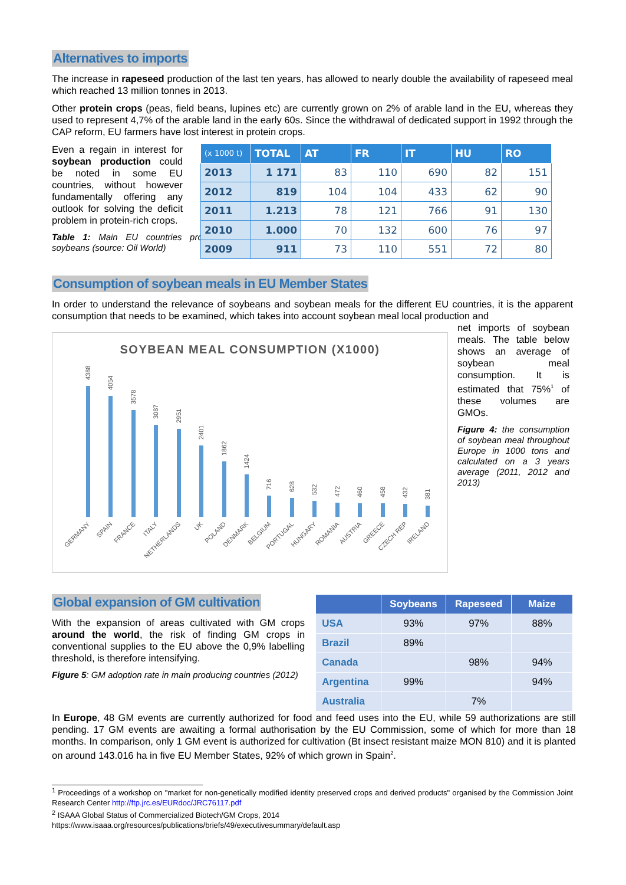Alternatives to imports
The increase in rapeseed production of the last ten years, has allowed to nearly double the availability of rapeseed meal which reached 13 million tonnes in 2013.
Other protein crops (peas, field beans, lupines etc) are currently grown on 2% of arable land in the EU, whereas they used to represent 4,7% of the arable land in the early 60s. Since the withdrawal of dedicated support in 1992 through the CAP reform, EU farmers have lost interest in protein crops.
Even a regain in interest for soybean production could be noted in some EU countries, without however fundamentally offering any outlook for solving the deficit problem in protein-rich crops.
Table 1: Main EU countries producing soybeans (source: Oil World)
| (x 1000 t) | TOTAL | AT | FR | IT | HU | RO |
| --- | --- | --- | --- | --- | --- | --- |
| 2013 | 1 171 | 83 | 110 | 690 | 82 | 151 |
| 2012 | 819 | 104 | 104 | 433 | 62 | 90 |
| 2011 | 1.213 | 78 | 121 | 766 | 91 | 130 |
| 2010 | 1.000 | 70 | 132 | 600 | 76 | 97 |
| 2009 | 911 | 73 | 110 | 551 | 72 | 80 |
Consumption of soybean meals in EU Member States
In order to understand the relevance of soybeans and soybean meals for the different EU countries, it is the apparent consumption that needs to be examined, which takes into account soybean meal local production and
SOYBEAN MEAL CONSUMPTION (X1000)
4388
4054
3578
3087
2951
2401
1862
1424
716
628
532
472
460
458
432
381
GERMANY
SPAIN
FRANCE
ITALY
NETHERLANDS
UK
POLAND
DENMARK
BELGIUM
PORTUGAL
HUNGARY
ROMANIA
AUSTRIA
GREECE
CZECH REP
IRELAND
net imports of soybean meals. The table below shows an average of soybean meal consumption. It is estimated that 75%<sup>1</sup> of these volumes are GMOs.
Figure 4: the consumption of soybean meal throughout Europe in 1000 tons and calculated on a 3 years average (2011, 2012 and 2013)
Global expansion of GM cultivation
With the expansion of areas cultivated with GM crops around the world, the risk of finding GM crops in conventional supplies to the EU above the 0,9% labelling threshold, is therefore intensifying.
Figure 5: GM adoption rate in main producing countries (2012)
| | Soybeans | Rapeseed | Maize |
| --- | --- | --- | --- |
| USA | 93% | 97% | 88% |
| Brazil | 89% | | |
| Canada | | 98% | 94% |
| Argentina | 99% | | 94% |
| Australia | | 7% | |
In Europe, 48 GM events are currently authorized for food and feed uses into the EU, while 59 authorizations are still pending. 17 GM events are awaiting a formal authorisation by the EU Commission, some of which for more than 18 months. In comparison, only 1 GM event is authorized for cultivation (Bt insect resistant maize MON 810) and it is planted on around 143.016 ha in five EU Member States, 92% of which grown in Spain<sup>2</sup>.
<sup>1</sup> Proceedings of a workshop on "market for non-genetically modified identity preserved crops and derived products" organised by the Commission Joint Research Center http://ftp.jrc.es/EURdoc/JRC76117.pdf
<sup>2</sup> ISAAA Global Status of Commercialized Biotech/GM Crops, 2014
https://www.isaaa.org/resources/publications/briefs/49/executivesummary/default.asp